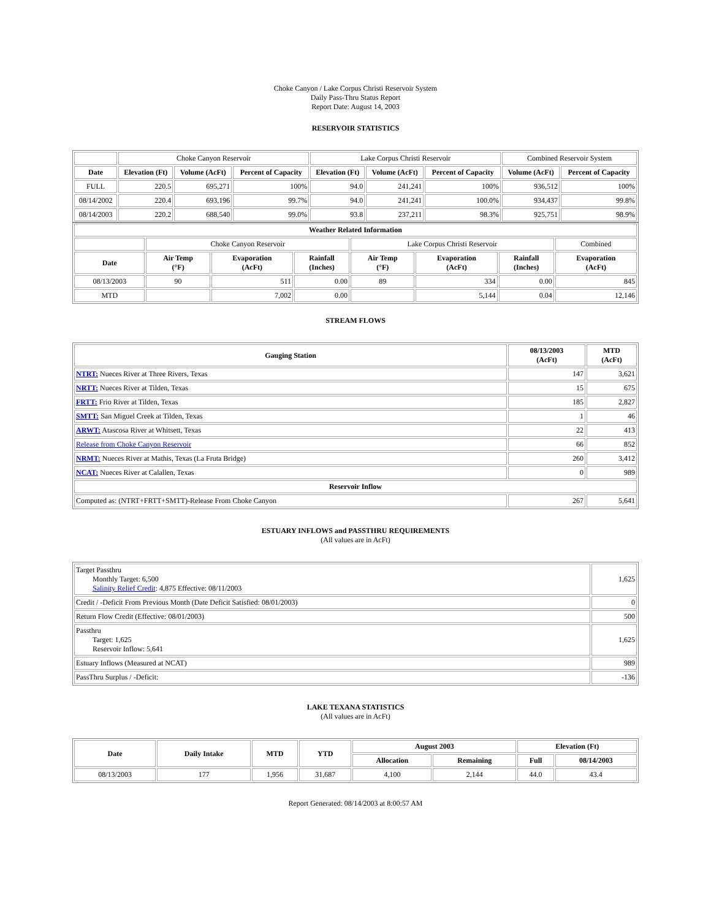Choke Canyon / Lake Corpus Christi Reservoir System
Daily Pass-Thru Status Report
Report Date: August 14, 2003
RESERVOIR STATISTICS
| | Choke Canyon Reservoir | | | Lake Corpus Christi Reservoir | | | Combined Reservoir System | |
| Date | Elevation (Ft) | Volume (AcFt) | Percent of Capacity | Elevation (Ft) | Volume (AcFt) | Percent of Capacity | Volume (AcFt) | Percent of Capacity |
| FULL | 220.5 | 695,271 | 100% | 94.0 | 241,241 | 100% | 936,512 | 100% |
| 08/14/2002 | 220.4 | 693,196 | 99.7% | 94.0 | 241,241 | 100.0% | 934,437 | 99.8% |
| 08/14/2003 | 220.2 | 688,540 | 99.0% | 93.8 | 237,211 | 98.3% | 925,751 | 98.9% |
| Weather Related Information | | | | | | | |
| --- | --- | --- | --- | --- | --- | --- | --- |
| | Choke Canyon Reservoir | | | Lake Corpus Christi Reservoir | | | Combined |
| Date | Air Temp (°F) | Evaporation (AcFt) | Rainfall (Inches) | Air Temp (°F) | Evaporation (AcFt) | Rainfall (Inches) | Evaporation (AcFt) |
| 08/13/2003 | 90 | 511 | 0.00 | 89 | 334 | 0.00 | 845 |
| MTD | | 7,002 | 0.00 | | 5,144 | 0.04 | 12,146 |
STREAM FLOWS
| Gauging Station | 08/13/2003 (AcFt) | MTD (AcFt) |
| --- | --- | --- |
| NTRT: Nueces River at Three Rivers, Texas | 147 | 3,621 |
| NRTT: Nueces River at Tilden, Texas | 15 | 675 |
| FRTT: Frio River at Tilden, Texas | 185 | 2,827 |
| SMTT: San Miguel Creek at Tilden, Texas | 1 | 46 |
| ARWT: Atascosa River at Whitsett, Texas | 22 | 413 |
| Release from Choke Canyon Reservoir | 66 | 852 |
| NRMT: Nueces River at Mathis, Texas (La Fruta Bridge) | 260 | 3,412 |
| NCAT: Nueces River at Calallen, Texas | 0 | 989 |
| Reservoir Inflow | | |
| Computed as: (NTRT+FRTT+SMTT)-Release From Choke Canyon | 267 | 5,641 |
ESTUARY INFLOWS and PASSTHRU REQUIREMENTS
(All values are in AcFt)
| Target Passthru Monthly Target: 6,500 Salinity Relief Credit : 4,875 Effective: 08/11/2003 | 1,625 |
| Credit / -Deficit From Previous Month (Date Deficit Satisfied: 08/01/2003) | 0 |
| Return Flow Credit (Effective: 08/01/2003) | 500 |
| Passthru Target: 1,625 Reservoir Inflow: 5,641 | 1,625 |
| Estuary Inflows (Measured at NCAT) | 989 |
| PassThru Surplus / -Deficit: | -136 |
LAKE TEXANA STATISTICS
(All values are in AcFt)
| Date | Daily Intake | MTD | YTD | August 2003 | | Elevation (Ft) | |
| --- | --- | --- | --- | --- | --- | --- | --- |
| | | | | Allocation | Remaining | Full | 08/14/2003 |
| 08/13/2003 | 177 | 1,956 | 31,687 | 4,100 | 2,144 | 44.0 | 43.4 |
Report Generated: 08/14/2003 at 8:00:57 AM